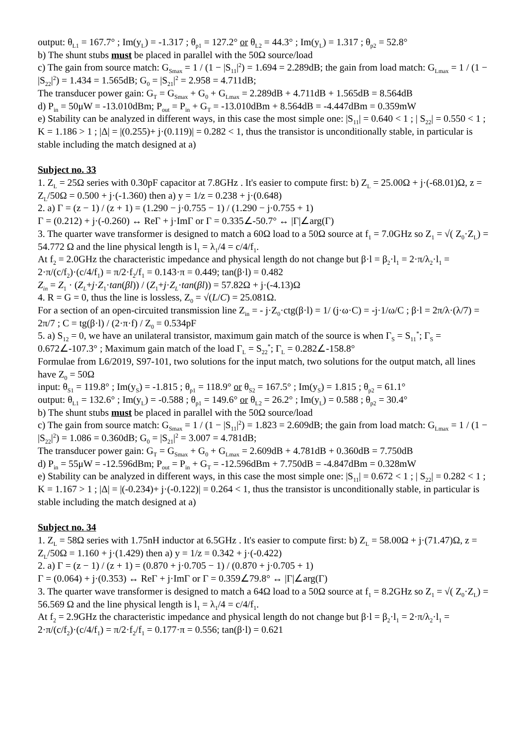output: θ<sub>L1</sub> = 167.7° ; Im(y<sub>L</sub>) = -1.317 ; θ<sub>p1</sub> = 127.2° or θ<sub>L2</sub> = 44.3° ; Im(y<sub>L</sub>) = 1.317 ; θ<sub>p2</sub> = 52.8°
b) The shunt stubs must be placed in parallel with the 50Ω source/load
c) The gain from source match: G<sub>Smax</sub> = 1 / (1 − |S<sub>11</sub>|<sup>2</sup>) = 1.694 = 2.289dB; the gain from load match: G<sub>Lmax</sub> = 1 / (1 − |S<sub>22</sub>|<sup>2</sup>) = 1.434 = 1.565dB; G<sub>0</sub> = |S<sub>21</sub>|<sup>2</sup> = 2.958 = 4.711dB;
The transducer power gain: G<sub>T</sub> = G<sub>Smax</sub> + G<sub>0</sub> + G<sub>Lmax</sub> = 2.289dB + 4.711dB + 1.565dB = 8.564dB
d) P<sub>in</sub> = 50μW = -13.010dBm; P<sub>out</sub> = P<sub>in</sub> + G<sub>T</sub> = -13.010dBm + 8.564dB = -4.447dBm = 0.359mW
e) Stability can be analyzed in different ways, in this case the most simple one: |S<sub>11</sub>| = 0.640 < 1 ; | S<sub>22</sub>| = 0.550 < 1 ; K = 1.186 > 1 ; |Δ| = |(0.255)+ j·(0.119)| = 0.282 < 1, thus the transistor is unconditionally stable, in particular is stable including the match designed at a)
Subject no. 33
1. Z<sub>L</sub> = 25Ω series with 0.30pF capacitor at 7.8GHz . It's easier to compute first: b) Z<sub>L</sub> = 25.00Ω + j·(-68.01)Ω, z = Z<sub>L</sub>/50Ω = 0.500 + j·(-1.360) then a) y = 1/z = 0.238 + j·(0.648)
2. a) Γ = (z − 1) / (z + 1) = (1.290 − j·0.755 − 1) / (1.290 − j·0.755 + 1)
Γ = (0.212) + j·(-0.260) ↔ ReΓ + j·ImΓ or Γ = 0.335∠-50.7° ↔ |Γ|∠arg(Γ)
3. The quarter wave transformer is designed to match a 60Ω load to a 50Ω source at f<sub>1</sub> = 7.0GHz so Z<sub>1</sub> = √( Z<sub>0</sub>·Z<sub>L</sub>) = 54.772 Ω and the line physical length is l<sub>1</sub> = λ<sub>1</sub>/4 = c/4/f<sub>1</sub>.
At f<sub>2</sub> = 2.0GHz the characteristic impedance and physical length do not change but β·l = β<sub>2</sub>·l<sub>1</sub> = 2·π/λ<sub>2</sub>·l<sub>1</sub> = 2·π/(c/f<sub>2</sub>)·(c/4/f<sub>1</sub>) = π/2·f<sub>2</sub>/f<sub>1</sub> = 0.143·π = 0.449; tan(β·l) = 0.482
Z<sub>in</sub> = Z<sub>1</sub> · (Z<sub>L</sub>+j·Z<sub>1</sub>·tan(βl)) / (Z<sub>1</sub>+j·Z<sub>L</sub>·tan(βl)) = 57.82Ω + j·(-4.13)Ω
4. R = G = 0, thus the line is lossless, Z<sub>0</sub> = √(L/C) = 25.081Ω.
For a section of an open-circuited transmission line Z<sub>in</sub> = - j·Z<sub>0</sub>·ctg(β·l) = 1/ (j·ω·C) = -j·1/ω/C ; β·l = 2π/λ·(λ/7) = 2π/7 ; C = tg(β·l) / (2·π·f) / Z<sub>0</sub> = 0.534pF
5. a) S<sub>12</sub> = 0, we have an unilateral transistor, maximum gain match of the source is when Γ<sub>S</sub> = S<sub>11</sub><sup>*</sup>; Γ<sub>S</sub> = 0.672∠-107.3° ; Maximum gain match of the load Γ<sub>L</sub> = S<sub>22</sub><sup>*</sup>; Γ<sub>L</sub> = 0.282∠-158.8°
Formulae from L6/2019, S97-101, two solutions for the input match, two solutions for the output match, all lines have Z<sub>0</sub> = 50Ω
input: θ<sub>S1</sub> = 119.8° ; Im(y<sub>S</sub>) = -1.815 ; θ<sub>p1</sub> = 118.9° or θ<sub>S2</sub> = 167.5° ; Im(y<sub>S</sub>) = 1.815 ; θ<sub>p2</sub> = 61.1°
output: θ<sub>L1</sub> = 132.6° ; Im(y<sub>L</sub>) = -0.588 ; θ<sub>p1</sub> = 149.6° or θ<sub>L2</sub> = 26.2° ; Im(y<sub>L</sub>) = 0.588 ; θ<sub>p2</sub> = 30.4°
b) The shunt stubs must be placed in parallel with the 50Ω source/load
c) The gain from source match: G<sub>Smax</sub> = 1 / (1 − |S<sub>11</sub>|<sup>2</sup>) = 1.823 = 2.609dB; the gain from load match: G<sub>Lmax</sub> = 1 / (1 − |S<sub>22</sub>|<sup>2</sup>) = 1.086 = 0.360dB; G<sub>0</sub> = |S<sub>21</sub>|<sup>2</sup> = 3.007 = 4.781dB;
The transducer power gain: G<sub>T</sub> = G<sub>Smax</sub> + G<sub>0</sub> + G<sub>Lmax</sub> = 2.609dB + 4.781dB + 0.360dB = 7.750dB
d) P<sub>in</sub> = 55μW = -12.596dBm; P<sub>out</sub> = P<sub>in</sub> + G<sub>T</sub> = -12.596dBm + 7.750dB = -4.847dBm = 0.328mW
e) Stability can be analyzed in different ways, in this case the most simple one: |S<sub>11</sub>| = 0.672 < 1 ; | S<sub>22</sub>| = 0.282 < 1 ; K = 1.167 > 1 ; |Δ| = |(-0.234)+ j·(-0.122)| = 0.264 < 1, thus the transistor is unconditionally stable, in particular is stable including the match designed at a)
Subject no. 34
1. Z<sub>L</sub> = 58Ω series with 1.75nH inductor at 6.5GHz . It's easier to compute first: b) Z<sub>L</sub> = 58.00Ω + j·(71.47)Ω, z = Z<sub>L</sub>/50Ω = 1.160 + j·(1.429) then a) y = 1/z = 0.342 + j·(-0.422)
2. a) Γ = (z − 1) / (z + 1) = (0.870 + j·0.705 − 1) / (0.870 + j·0.705 + 1)
Γ = (0.064) + j·(0.353) ↔ ReΓ + j·ImΓ or Γ = 0.359∠79.8° ↔ |Γ|∠arg(Γ)
3. The quarter wave transformer is designed to match a 64Ω load to a 50Ω source at f<sub>1</sub> = 8.2GHz so Z<sub>1</sub> = √( Z<sub>0</sub>·Z<sub>L</sub>) = 56.569 Ω and the line physical length is l<sub>1</sub> = λ<sub>1</sub>/4 = c/4/f<sub>1</sub>.
At f<sub>2</sub> = 2.9GHz the characteristic impedance and physical length do not change but β·l = β<sub>2</sub>·l<sub>1</sub> = 2·π/λ<sub>2</sub>·l<sub>1</sub> = 2·π/(c/f<sub>2</sub>)·(c/4/f<sub>1</sub>) = π/2·f<sub>2</sub>/f<sub>1</sub> = 0.177·π = 0.556; tan(β·l) = 0.621